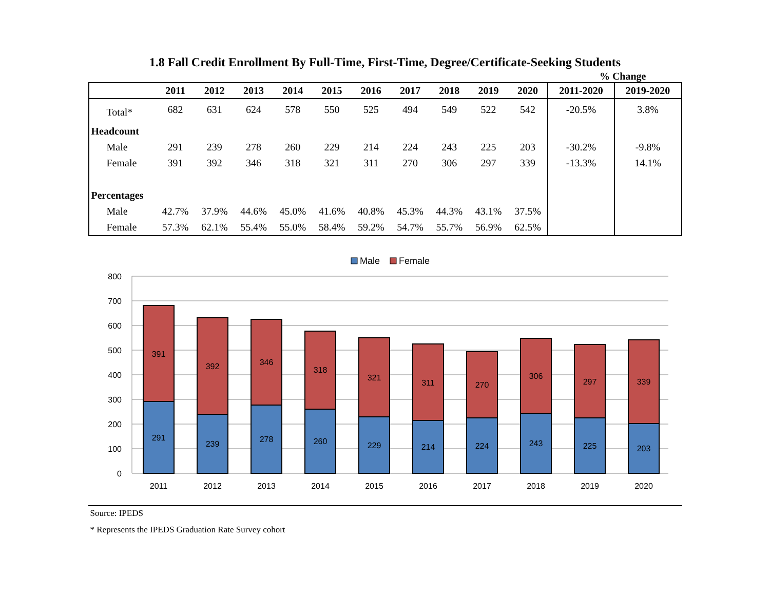1.8 Fall Credit Enrollment By Full-Time, First-Time, Degree/Certificate-Seeking Students
% Change
| | 2011 | 2012 | 2013 | 2014 | 2015 | 2016 | 2017 | 2018 | 2019 | 2020 | 2011-2020 | 2019-2020 |
| --- | --- | --- | --- | --- | --- | --- | --- | --- | --- | --- | --- | --- |
| Total* | 682 | 631 | 624 | 578 | 550 | 525 | 494 | 549 | 522 | 542 | -20.5% | 3.8% |
| Headcount | | | | | | | | | | | | |
| Male | 291 | 239 | 278 | 260 | 229 | 214 | 224 | 243 | 225 | 203 | -30.2% | -9.8% |
| Female | 391 | 392 | 346 | 318 | 321 | 311 | 270 | 306 | 297 | 339 | -13.3% | 14.1% |
| Percentages | | | | | | | | | | | | |
| Male | 42.7% | 37.9% | 44.6% | 45.0% | 41.6% | 40.8% | 45.3% | 44.3% | 43.1% | 37.5% | | |
| Female | 57.3% | 62.1% | 55.4% | 55.0% | 58.4% | 59.2% | 54.7% | 55.7% | 56.9% | 62.5% | | |
Male
Female
800
700
600
500
400
300
200
100
0
391
291
392
239
346
278
318
260
321
229
311
214
270
224
306
243
297
225
339
203
2011
2012
2013
2014
2015
2016
2017
2018
2019
2020
Source: IPEDS
* Represents the IPEDS Graduation Rate Survey cohort